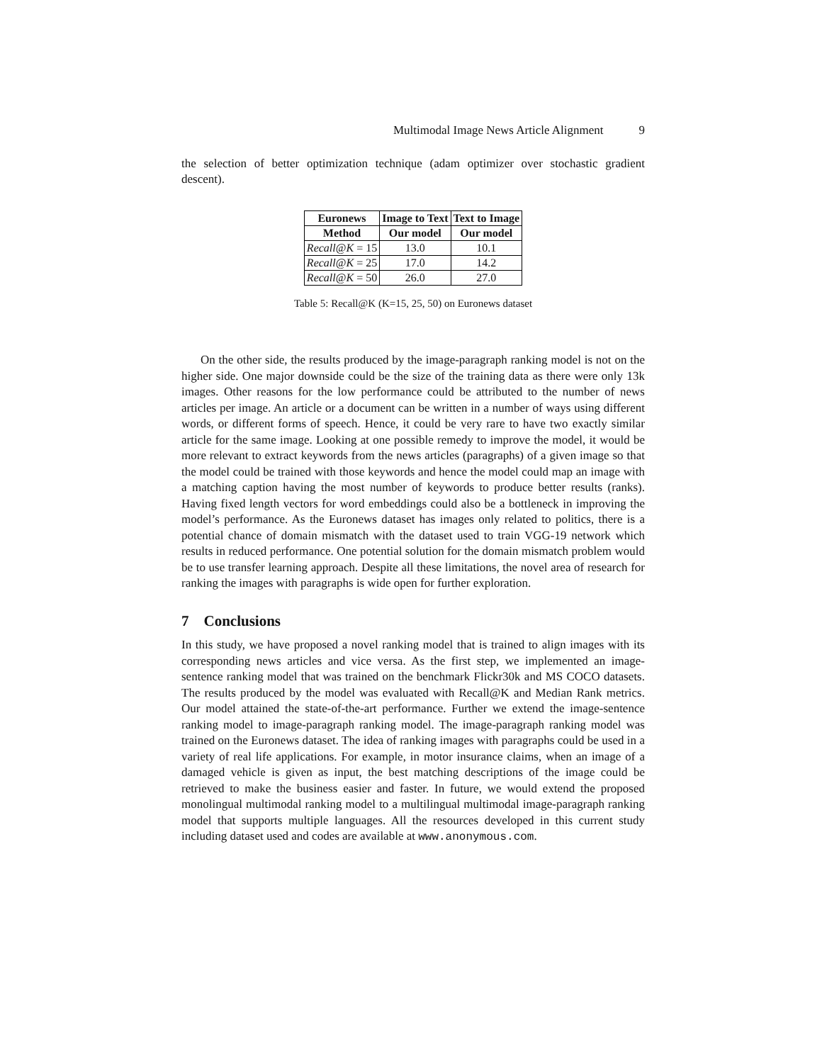Multimodal Image News Article Alignment 9
the selection of better optimization technique (adam optimizer over stochastic gradient descent).
| Euronews | Image to Text | Text to Image |
| --- | --- | --- |
| Method | Our model | Our model |
| Recall @ K = 15 | 13.0 | 10.1 |
| Recall @ K = 25 | 17.0 | 14.2 |
| Recall @ K = 50 | 26.0 | 27.0 |
Table 5: Recall@K (K=15, 25, 50) on Euronews dataset
On the other side, the results produced by the image-paragraph ranking model is not on the higher side. One major downside could be the size of the training data as there were only 13k images. Other reasons for the low performance could be attributed to the number of news articles per image. An article or a document can be written in a number of ways using different words, or different forms of speech. Hence, it could be very rare to have two exactly similar article for the same image. Looking at one possible remedy to improve the model, it would be more relevant to extract keywords from the news articles (paragraphs) of a given image so that the model could be trained with those keywords and hence the model could map an image with a matching caption having the most number of keywords to produce better results (ranks). Having fixed length vectors for word embeddings could also be a bottleneck in improving the model’s performance. As the Euronews dataset has images only related to politics, there is a potential chance of domain mismatch with the dataset used to train VGG-19 network which results in reduced performance. One potential solution for the domain mismatch problem would be to use transfer learning approach. Despite all these limitations, the novel area of research for ranking the images with paragraphs is wide open for further exploration.
7 Conclusions
In this study, we have proposed a novel ranking model that is trained to align images with its corresponding news articles and vice versa. As the first step, we implemented an image-sentence ranking model that was trained on the benchmark Flickr30k and MS COCO datasets. The results produced by the model was evaluated with Recall@K and Median Rank metrics. Our model attained the state-of-the-art performance. Further we extend the image-sentence ranking model to image-paragraph ranking model. The image-paragraph ranking model was trained on the Euronews dataset. The idea of ranking images with paragraphs could be used in a variety of real life applications. For example, in motor insurance claims, when an image of a damaged vehicle is given as input, the best matching descriptions of the image could be retrieved to make the business easier and faster. In future, we would extend the proposed monolingual multimodal ranking model to a multilingual multimodal image-paragraph ranking model that supports multiple languages. All the resources developed in this current study including dataset used and codes are available at www.anonymous.com.